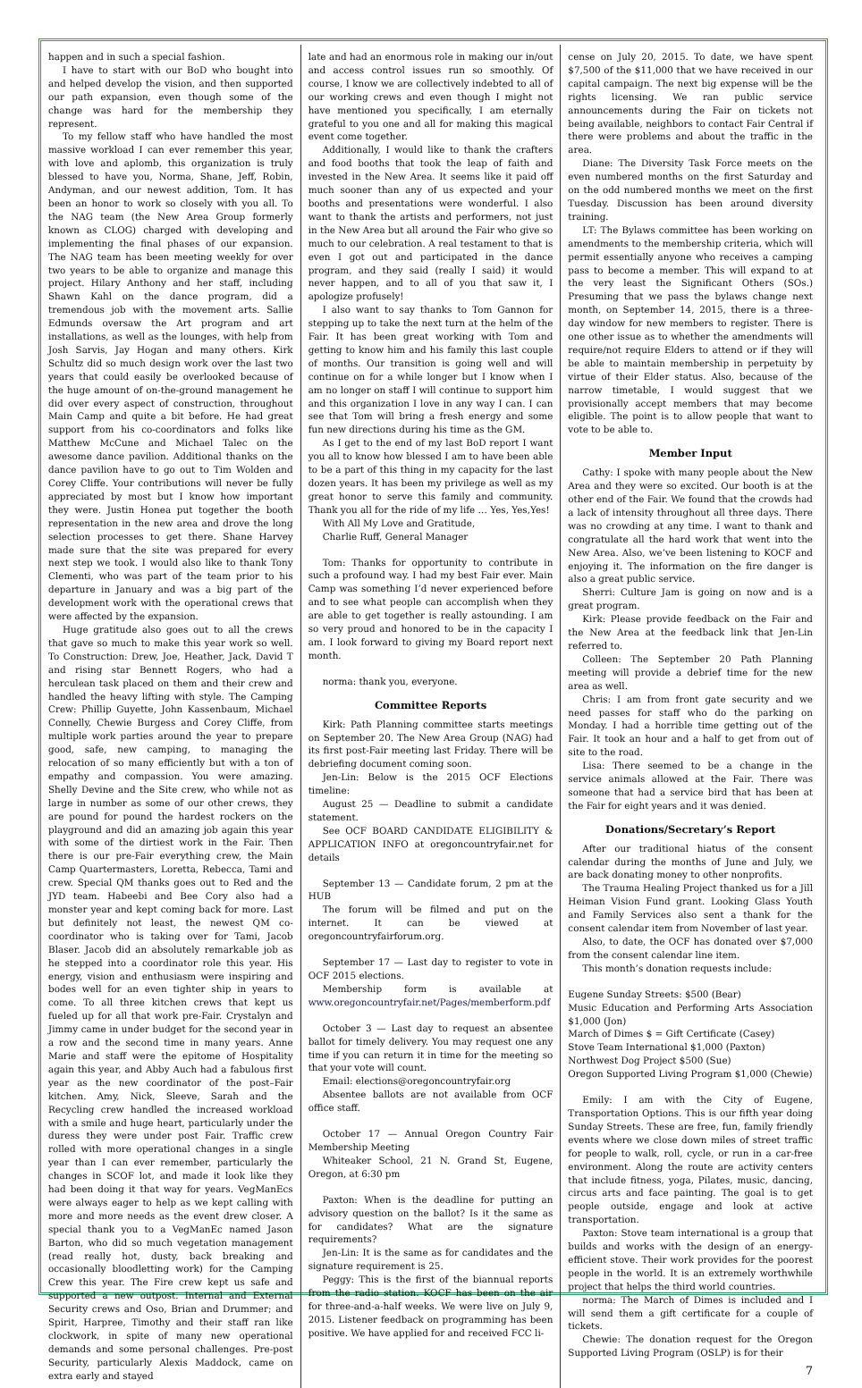happen and in such a special fashion.
I have to start with our BoD who bought into and helped develop the vision, and then supported our path expansion, even though some of the change was hard for the membership they represent.
To my fellow staff who have handled the most massive workload I can ever remember this year, with love and aplomb, this organization is truly blessed to have you, Norma, Shane, Jeff, Robin, Andyman, and our newest addition, Tom. It has been an honor to work so closely with you all. To the NAG team (the New Area Group formerly known as CLOG) charged with developing and implementing the final phases of our expansion. The NAG team has been meeting weekly for over two years to be able to organize and manage this project. Hilary Anthony and her staff, including Shawn Kahl on the dance program, did a tremendous job with the movement arts. Sallie Edmunds oversaw the Art program and art installations, as well as the lounges, with help from Josh Sarvis, Jay Hogan and many others. Kirk Schultz did so much design work over the last two years that could easily be overlooked because of the huge amount of on-the-ground management he did over every aspect of construction, throughout Main Camp and quite a bit before. He had great support from his co-coordinators and folks like Matthew McCune and Michael Talec on the awesome dance pavilion. Additional thanks on the dance pavilion have to go out to Tim Wolden and Corey Cliffe. Your contributions will never be fully appreciated by most but I know how important they were. Justin Honea put together the booth representation in the new area and drove the long selection processes to get there. Shane Harvey made sure that the site was prepared for every next step we took. I would also like to thank Tony Clementi, who was part of the team prior to his departure in January and was a big part of the development work with the operational crews that were affected by the expansion.
Huge gratitude also goes out to all the crews that gave so much to make this year work so well. To Construction: Drew, Joe, Heather, Jack, David T and rising star Bennett Rogers, who had a herculean task placed on them and their crew and handled the heavy lifting with style. The Camping Crew: Phillip Guyette, John Kassenbaum, Michael Connelly, Chewie Burgess and Corey Cliffe, from multiple work parties around the year to prepare good, safe, new camping, to managing the relocation of so many efficiently but with a ton of empathy and compassion. You were amazing. Shelly Devine and the Site crew, who while not as large in number as some of our other crews, they are pound for pound the hardest rockers on the playground and did an amazing job again this year with some of the dirtiest work in the Fair. Then there is our pre-Fair everything crew, the Main Camp Quartermasters, Loretta, Rebecca, Tami and crew. Special QM thanks goes out to Red and the JYD team. Habeebi and Bee Cory also had a monster year and kept coming back for more. Last but definitely not least, the newest QM co-coordinator who is taking over for Tami, Jacob Blaser. Jacob did an absolutely remarkable job as he stepped into a coordinator role this year. His energy, vision and enthusiasm were inspiring and bodes well for an even tighter ship in years to come. To all three kitchen crews that kept us fueled up for all that work pre-Fair. Crystalyn and Jimmy came in under budget for the second year in a row and the second time in many years. Anne Marie and staff were the epitome of Hospitality again this year, and Abby Auch had a fabulous first year as the new coordinator of the post–Fair kitchen. Amy, Nick, Sleeve, Sarah and the Recycling crew handled the increased workload with a smile and huge heart, particularly under the duress they were under post Fair. Traffic crew rolled with more operational changes in a single year than I can ever remember, particularly the changes in SCOF lot, and made it look like they had been doing it that way for years. VegManEcs were always eager to help as we kept calling with more and more needs as the event drew closer. A special thank you to a VegManEc named Jason Barton, who did so much vegetation management (read really hot, dusty, back breaking and occasionally bloodletting work) for the Camping Crew this year. The Fire crew kept us safe and supported a new outpost. Internal and External Security crews and Oso, Brian and Drummer; and Spirit, Harpree, Timothy and their staff ran like clockwork, in spite of many new operational demands and some personal challenges. Pre-post Security, particularly Alexis Maddock, came on extra early and stayed
late and had an enormous role in making our in/out and access control issues run so smoothly. Of course, I know we are collectively indebted to all of our working crews and even though I might not have mentioned you specifically, I am eternally grateful to you one and all for making this magical event come together.
Additionally, I would like to thank the crafters and food booths that took the leap of faith and invested in the New Area. It seems like it paid off much sooner than any of us expected and your booths and presentations were wonderful. I also want to thank the artists and performers, not just in the New Area but all around the Fair who give so much to our celebration. A real testament to that is even I got out and participated in the dance program, and they said (really I said) it would never happen, and to all of you that saw it, I apologize profusely!
I also want to say thanks to Tom Gannon for stepping up to take the next turn at the helm of the Fair. It has been great working with Tom and getting to know him and his family this last couple of months. Our transition is going well and will continue on for a while longer but I know when I am no longer on staff I will continue to support him and this organization I love in any way I can. I can see that Tom will bring a fresh energy and some fun new directions during his time as the GM.
As I get to the end of my last BoD report I want you all to know how blessed I am to have been able to be a part of this thing in my capacity for the last dozen years. It has been my privilege as well as my great honor to serve this family and community. Thank you all for the ride of my life … Yes, Yes,Yes!
With All My Love and Gratitude,
Charlie Ruff, General Manager
Tom: Thanks for opportunity to contribute in such a profound way. I had my best Fair ever. Main Camp was something I’d never experienced before and to see what people can accomplish when they are able to get together is really astounding. I am so very proud and honored to be in the capacity I am. I look forward to giving my Board report next month.
norma: thank you, everyone.
Committee Reports
Kirk: Path Planning committee starts meetings on September 20. The New Area Group (NAG) had its first post-Fair meeting last Friday. There will be debriefing document coming soon.
Jen-Lin: Below is the 2015 OCF Elections timeline:
August 25 — Deadline to submit a candidate statement.
See OCF BOARD CANDIDATE ELIGIBILITY & APPLICATION INFO at oregoncountryfair.net for details
September 13 — Candidate forum, 2 pm at the HUB
The forum will be filmed and put on the internet. It can be viewed at oregoncountryfairforum.org.
September 17 — Last day to register to vote in OCF 2015 elections.
Membership form is available at www.oregoncountryfair.net/Pages/memberform.pdf
October 3 — Last day to request an absentee ballot for timely delivery. You may request one any time if you can return it in time for the meeting so that your vote will count.
Email: elections@oregoncountryfair.org
Absentee ballots are not available from OCF office staff.
October 17 — Annual Oregon Country Fair Membership Meeting
Whiteaker School, 21 N. Grand St, Eugene, Oregon, at 6:30 pm
Paxton: When is the deadline for putting an advisory question on the ballot? Is it the same as for candidates? What are the signature requirements?
Jen-Lin: It is the same as for candidates and the signature requirement is 25.
Peggy: This is the first of the biannual reports from the radio station. KOCF has been on the air for three-and-a-half weeks. We were live on July 9, 2015. Listener feedback on programming has been positive. We have applied for and received FCC li-
cense on July 20, 2015. To date, we have spent $7,500 of the $11,000 that we have received in our capital campaign. The next big expense will be the rights licensing. We ran public service announcements during the Fair on tickets not being available, neighbors to contact Fair Central if there were problems and about the traffic in the area.
Diane: The Diversity Task Force meets on the even numbered months on the first Saturday and on the odd numbered months we meet on the first Tuesday. Discussion has been around diversity training.
LT: The Bylaws committee has been working on amendments to the membership criteria, which will permit essentially anyone who receives a camping pass to become a member. This will expand to at the very least the Significant Others (SOs.) Presuming that we pass the bylaws change next month, on September 14, 2015, there is a three-day window for new members to register. There is one other issue as to whether the amendments will require/not require Elders to attend or if they will be able to maintain membership in perpetuity by virtue of their Elder status. Also, because of the narrow timetable, I would suggest that we provisionally accept members that may become eligible. The point is to allow people that want to vote to be able to.
Member Input
Cathy: I spoke with many people about the New Area and they were so excited. Our booth is at the other end of the Fair. We found that the crowds had a lack of intensity throughout all three days. There was no crowding at any time. I want to thank and congratulate all the hard work that went into the New Area. Also, we’ve been listening to KOCF and enjoying it. The information on the fire danger is also a great public service.
Sherri: Culture Jam is going on now and is a great program.
Kirk: Please provide feedback on the Fair and the New Area at the feedback link that Jen-Lin referred to.
Colleen: The September 20 Path Planning meeting will provide a debrief time for the new area as well.
Chris: I am from front gate security and we need passes for staff who do the parking on Monday. I had a horrible time getting out of the Fair. It took an hour and a half to get from out of site to the road.
Lisa: There seemed to be a change in the service animals allowed at the Fair. There was someone that had a service bird that has been at the Fair for eight years and it was denied.
Donations/Secretary’s Report
After our traditional hiatus of the consent calendar during the months of June and July, we are back donating money to other nonprofits.
The Trauma Healing Project thanked us for a Jill Heiman Vision Fund grant. Looking Glass Youth and Family Services also sent a thank for the consent calendar item from November of last year.
Also, to date, the OCF has donated over $7,000 from the consent calendar line item.
This month’s donation requests include:
Eugene Sunday Streets: $500 (Bear)
Music Education and Performing Arts Association $1,000 (Jon)
March of Dimes $ = Gift Certificate (Casey)
Stove Team International $1,000 (Paxton)
Northwest Dog Project $500 (Sue)
Oregon Supported Living Program $1,000 (Chewie)
Emily: I am with the City of Eugene, Transportation Options. This is our fifth year doing Sunday Streets. These are free, fun, family friendly events where we close down miles of street traffic for people to walk, roll, cycle, or run in a car-free environment. Along the route are activity centers that include fitness, yoga, Pilates, music, dancing, circus arts and face painting. The goal is to get people outside, engage and look at active transportation.
Paxton: Stove team international is a group that builds and works with the design of an energy-efficient stove. Their work provides for the poorest people in the world. It is an extremely worthwhile project that helps the third world countries.
norma: The March of Dimes is included and I will send them a gift certificate for a couple of tickets.
Chewie: The donation request for the Oregon Supported Living Program (OSLP) is for their
7